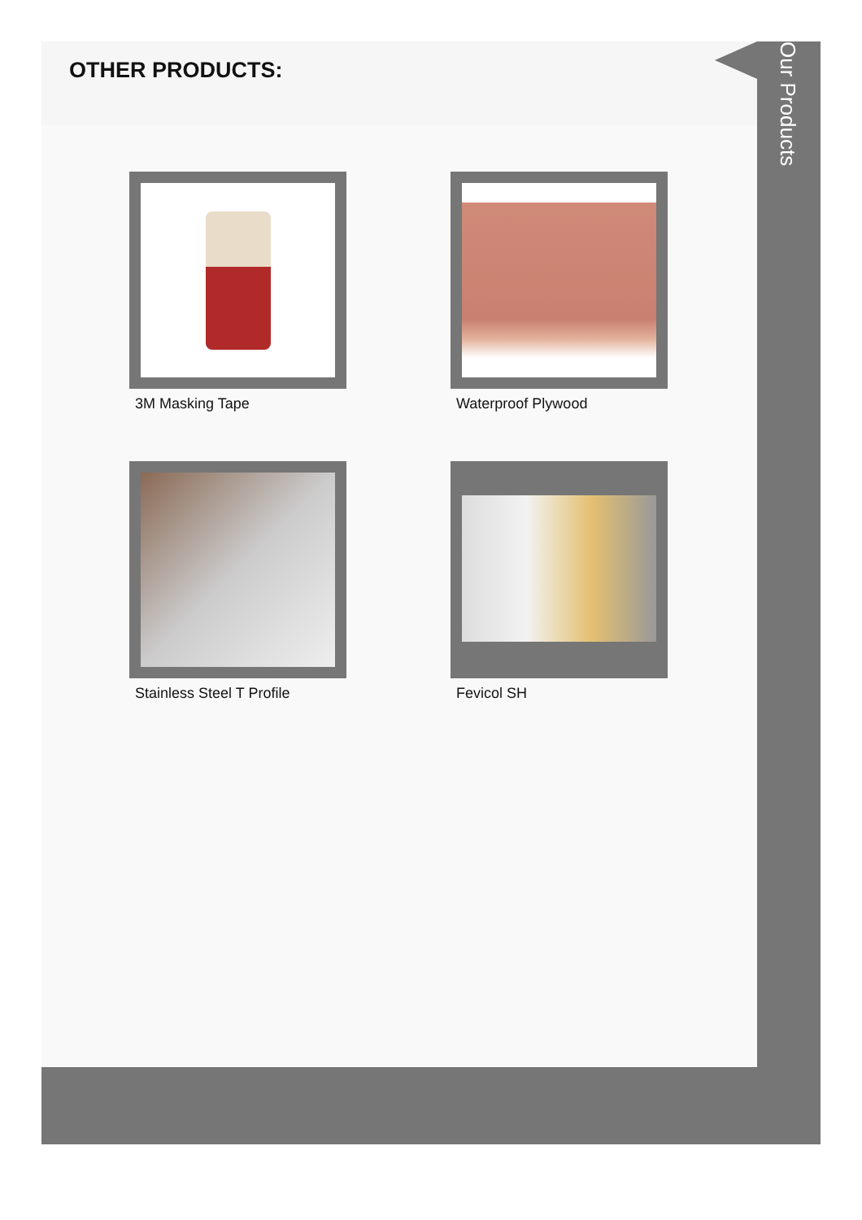OTHER PRODUCTS:
3M Masking Tape
Waterproof Plywood
Stainless Steel T Profile
Fevicol SH
Our Products